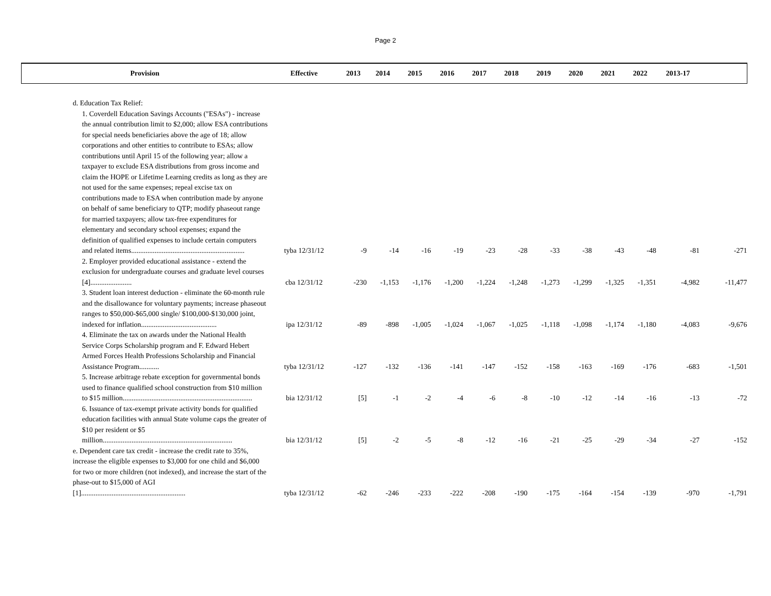Page 2
| Provision | Effective | 2013 | 2014 | 2015 | 2016 | 2017 | 2018 | 2019 | 2020 | 2021 | 2022 | 2013-17 | |
| --- | --- | --- | --- | --- | --- | --- | --- | --- | --- | --- | --- | --- | --- |
| d. Education Tax Relief: | | | | | | | | | | | | | |
| 1. Coverdell Education Savings Accounts ("ESAs") - increase the annual contribution limit to $2,000; allow ESA contributions for special needs beneficiaries above the age of 18; allow corporations and other entities to contribute to ESAs; allow contributions until April 15 of the following year; allow a taxpayer to exclude ESA distributions from gross income and claim the HOPE or Lifetime Learning credits as long as they are not used for the same expenses; repeal excise tax on contributions made to ESA when contribution made by anyone on behalf of same beneficiary to QTP; modify phaseout range for married taxpayers; allow tax-free expenditures for elementary and secondary school expenses; expand the definition of qualified expenses to include certain computers and related items............................................................... | tyba 12/31/12 | -9 | -14 | -16 | -19 | -23 | -28 | -33 | -38 | -43 | -48 | -81 | -271 |
| 2. Employer provided educational assistance - extend the exclusion for undergraduate courses and graduate level courses [4]....................... | cba 12/31/12 | -230 | -1,153 | -1,176 | -1,200 | -1,224 | -1,248 | -1,273 | -1,299 | -1,325 | -1,351 | -4,982 | -11,477 |
| 3. Student loan interest deduction - eliminate the 60-month rule and the disallowance for voluntary payments; increase phaseout ranges to $50,000-$65,000 single/ $100,000-$130,000 joint, indexed for inflation.......................................... | ipa 12/31/12 | -89 | -898 | -1,005 | -1,024 | -1,067 | -1,025 | -1,118 | -1,098 | -1,174 | -1,180 | -4,083 | -9,676 |
| 4. Eliminate the tax on awards under the National Health Service Corps Scholarship program and F. Edward Hebert Armed Forces Health Professions Scholarship and Financial Assistance Program........... | tyba 12/31/12 | -127 | -132 | -136 | -141 | -147 | -152 | -158 | -163 | -169 | -176 | -683 | -1,501 |
| 5. Increase arbitrage rebate exception for governmental bonds used to finance qualified school construction from $10 million to $15 million........................................................................ | bia 12/31/12 | [5] | -1 | -2 | -4 | -6 | -8 | -10 | -12 | -14 | -16 | -13 | -72 |
| 6. Issuance of tax-exempt private activity bonds for qualified education facilities with annual State volume caps the greater of $10 per resident or $5 million........................................................................ | bia 12/31/12 | [5] | -2 | -5 | -8 | -12 | -16 | -21 | -25 | -29 | -34 | -27 | -152 |
| e. Dependent care tax credit - increase the credit rate to 35%, increase the eligible expenses to $3,000 for one child and $6,000 for two or more children (not indexed), and increase the start of the phase-out to $15,000 of AGI [1].......................................................... | tyba 12/31/12 | -62 | -246 | -233 | -222 | -208 | -190 | -175 | -164 | -154 | -139 | -970 | -1,791 |